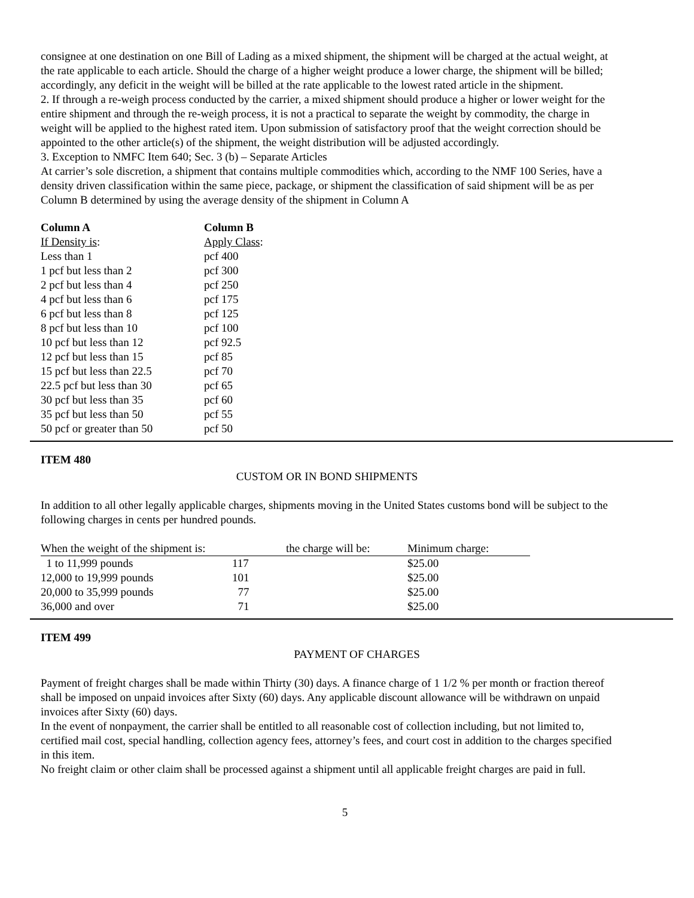consignee at one destination on one Bill of Lading as a mixed shipment, the shipment will be charged at the actual weight, at the rate applicable to each article. Should the charge of a higher weight produce a lower charge, the shipment will be billed; accordingly, any deficit in the weight will be billed at the rate applicable to the lowest rated article in the shipment.
2. If through a re-weigh process conducted by the carrier, a mixed shipment should produce a higher or lower weight for the entire shipment and through the re-weigh process, it is not a practical to separate the weight by commodity, the charge in weight will be applied to the highest rated item. Upon submission of satisfactory proof that the weight correction should be appointed to the other article(s) of the shipment, the weight distribution will be adjusted accordingly.
3. Exception to NMFC Item 640; Sec. 3 (b) – Separate Articles
At carrier’s sole discretion, a shipment that contains multiple commodities which, according to the NMF 100 Series, have a density driven classification within the same piece, package, or shipment the classification of said shipment will be as per Column B determined by using the average density of the shipment in Column A
| Column A | Column B |
| --- | --- |
| If Density is : | Apply Class : |
| Less than 1 | pcf 400 |
| 1 pcf but less than 2 | pcf 300 |
| 2 pcf but less than 4 | pcf 250 |
| 4 pcf but less than 6 | pcf 175 |
| 6 pcf but less than 8 | pcf 125 |
| 8 pcf but less than 10 | pcf 100 |
| 10 pcf but less than 12 | pcf 92.5 |
| 12 pcf but less than 15 | pcf 85 |
| 15 pcf but less than 22.5 | pcf 70 |
| 22.5 pcf but less than 30 | pcf 65 |
| 30 pcf but less than 35 | pcf 60 |
| 35 pcf but less than 50 | pcf 55 |
| 50 pcf or greater than 50 | pcf 50 |
ITEM 480
CUSTOM OR IN BOND SHIPMENTS
In addition to all other legally applicable charges, shipments moving in the United States customs bond will be subject to the following charges in cents per hundred pounds.
| When the weight of the shipment is: | | the charge will be: | Minimum charge: |
| 1 to 11,999 pounds | 117 | | $25.00 |
| 12,000 to 19,999 pounds | 101 | | $25.00 |
| 20,000 to 35,999 pounds | 77 | | $25.00 |
| 36,000 and over | 71 | | $25.00 |
ITEM 499
PAYMENT OF CHARGES
Payment of freight charges shall be made within Thirty (30) days. A finance charge of 1 1/2 % per month or fraction thereof shall be imposed on unpaid invoices after Sixty (60) days. Any applicable discount allowance will be withdrawn on unpaid invoices after Sixty (60) days.
In the event of nonpayment, the carrier shall be entitled to all reasonable cost of collection including, but not limited to, certified mail cost, special handling, collection agency fees, attorney’s fees, and court cost in addition to the charges specified in this item.
No freight claim or other claim shall be processed against a shipment until all applicable freight charges are paid in full.
5